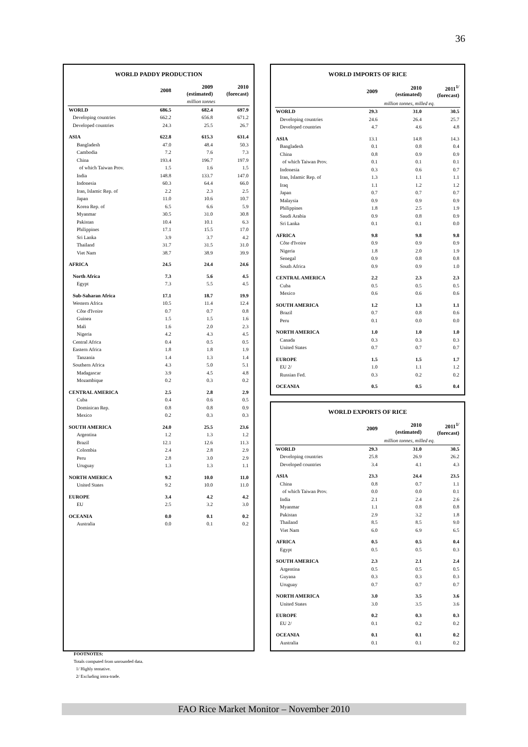36
WORLD PADDY PRODUCTION
| | 2008 | 2009 (estimated) | 2010 (forecast) |
| --- | --- | --- | --- |
| | million tonnes | | |
| WORLD | 686.5 | 682.4 | 697.9 |
| Developing countries | 662.2 | 656.8 | 671.2 |
| Developed countries | 24.3 | 25.5 | 26.7 |
| ASIA | 622.8 | 615.3 | 631.4 |
| Bangladesh | 47.0 | 48.4 | 50.3 |
| Cambodia | 7.2 | 7.6 | 7.3 |
| China | 193.4 | 196.7 | 197.9 |
| of which Taiwan Prov. | 1.5 | 1.6 | 1.5 |
| India | 148.8 | 133.7 | 147.0 |
| Indonesia | 60.3 | 64.4 | 66.0 |
| Iran, Islamic Rep. of | 2.2 | 2.3 | 2.5 |
| Japan | 11.0 | 10.6 | 10.7 |
| Korea Rep. of | 6.5 | 6.6 | 5.9 |
| Myanmar | 30.5 | 31.0 | 30.8 |
| Pakistan | 10.4 | 10.1 | 6.3 |
| Philippines | 17.1 | 15.5 | 17.0 |
| Sri Lanka | 3.9 | 3.7 | 4.2 |
| Thailand | 31.7 | 31.5 | 31.0 |
| Viet Nam | 38.7 | 38.9 | 39.9 |
| AFRICA | 24.5 | 24.4 | 24.6 |
| North Africa | 7.3 | 5.6 | 4.5 |
| Egypt | 7.3 | 5.5 | 4.5 |
| Sub-Saharan Africa | 17.1 | 18.7 | 19.9 |
| Western Africa | 10.5 | 11.4 | 12.4 |
| Côte d'Ivoire | 0.7 | 0.7 | 0.8 |
| Guinea | 1.5 | 1.5 | 1.6 |
| Mali | 1.6 | 2.0 | 2.3 |
| Nigeria | 4.2 | 4.3 | 4.5 |
| Central Africa | 0.4 | 0.5 | 0.5 |
| Eastern Africa | 1.8 | 1.8 | 1.9 |
| Tanzania | 1.4 | 1.3 | 1.4 |
| Southern Africa | 4.3 | 5.0 | 5.1 |
| Madagascar | 3.9 | 4.5 | 4.8 |
| Mozambique | 0.2 | 0.3 | 0.2 |
| CENTRAL AMERICA | 2.5 | 2.8 | 2.9 |
| Cuba | 0.4 | 0.6 | 0.5 |
| Dominican Rep. | 0.8 | 0.8 | 0.9 |
| Mexico | 0.2 | 0.3 | 0.3 |
| SOUTH AMERICA | 24.0 | 25.5 | 23.6 |
| Argentina | 1.2 | 1.3 | 1.2 |
| Brazil | 12.1 | 12.6 | 11.3 |
| Colombia | 2.4 | 2.8 | 2.9 |
| Peru | 2.8 | 3.0 | 2.9 |
| Uruguay | 1.3 | 1.3 | 1.1 |
| NORTH AMERICA | 9.2 | 10.0 | 11.0 |
| United States | 9.2 | 10.0 | 11.0 |
| EUROPE | 3.4 | 4.2 | 4.2 |
| EU | 2.5 | 3.2 | 3.0 |
| OCEANIA | 0.0 | 0.1 | 0.2 |
| Australia | 0.0 | 0.1 | 0.2 |
WORLD IMPORTS OF RICE
| | 2009 | 2010 (estimated) | 2011<sup>1/</sup> (forecast) |
| --- | --- | --- | --- |
| | million tonnes, milled eq. | | |
| WORLD | 29.3 | 31.0 | 30.5 |
| Developing countries | 24.6 | 26.4 | 25.7 |
| Developed countries | 4.7 | 4.6 | 4.8 |
| ASIA | 13.1 | 14.8 | 14.3 |
| Bangladesh | 0.1 | 0.8 | 0.4 |
| China | 0.8 | 0.9 | 0.9 |
| of which Taiwan Prov. | 0.1 | 0.1 | 0.1 |
| Indonesia | 0.3 | 0.6 | 0.7 |
| Iran, Islamic Rep. of | 1.3 | 1.1 | 1.1 |
| Iraq | 1.1 | 1.2 | 1.2 |
| Japan | 0.7 | 0.7 | 0.7 |
| Malaysia | 0.9 | 0.9 | 0.9 |
| Philippines | 1.8 | 2.5 | 1.9 |
| Saudi Arabia | 0.9 | 0.8 | 0.9 |
| Sri Lanka | 0.1 | 0.1 | 0.0 |
| AFRICA | 9.8 | 9.8 | 9.8 |
| Côte d'Ivoire | 0.9 | 0.9 | 0.9 |
| Nigeria | 1.8 | 2.0 | 1.9 |
| Senegal | 0.9 | 0.8 | 0.8 |
| South Africa | 0.9 | 0.9 | 1.0 |
| CENTRAL AMERICA | 2.2 | 2.3 | 2.3 |
| Cuba | 0.5 | 0.5 | 0.5 |
| Mexico | 0.6 | 0.6 | 0.6 |
| SOUTH AMERICA | 1.2 | 1.3 | 1.1 |
| Brazil | 0.7 | 0.8 | 0.6 |
| Peru | 0.1 | 0.0 | 0.0 |
| NORTH AMERICA | 1.0 | 1.0 | 1.0 |
| Canada | 0.3 | 0.3 | 0.3 |
| United States | 0.7 | 0.7 | 0.7 |
| EUROPE | 1.5 | 1.5 | 1.7 |
| EU 2/ | 1.0 | 1.1 | 1.2 |
| Russian Fed. | 0.3 | 0.2 | 0.2 |
| OCEANIA | 0.5 | 0.5 | 0.4 |
WORLD EXPORTS OF RICE
| | 2009 | 2010 (estimated) | 2011<sup>1/</sup> (forecast) |
| --- | --- | --- | --- |
| | million tonnes, milled eq. | | |
| WORLD | 29.3 | 31.0 | 30.5 |
| Developing countries | 25.8 | 26.9 | 26.2 |
| Developed countries | 3.4 | 4.1 | 4.3 |
| ASIA | 23.3 | 24.4 | 23.5 |
| China | 0.8 | 0.7 | 1.1 |
| of which Taiwan Prov. | 0.0 | 0.0 | 0.1 |
| India | 2.1 | 2.4 | 2.6 |
| Myanmar | 1.1 | 0.8 | 0.8 |
| Pakistan | 2.9 | 3.2 | 1.8 |
| Thailand | 8.5 | 8.5 | 9.0 |
| Viet Nam | 6.0 | 6.9 | 6.5 |
| AFRICA | 0.5 | 0.5 | 0.4 |
| Egypt | 0.5 | 0.5 | 0.3 |
| SOUTH AMERICA | 2.3 | 2.1 | 2.4 |
| Argentina | 0.5 | 0.5 | 0.5 |
| Guyana | 0.3 | 0.3 | 0.3 |
| Uruguay | 0.7 | 0.7 | 0.7 |
| NORTH AMERICA | 3.0 | 3.5 | 3.6 |
| United States | 3.0 | 3.5 | 3.6 |
| EUROPE | 0.2 | 0.3 | 0.3 |
| EU 2/ | 0.1 | 0.2 | 0.2 |
| OCEANIA | 0.1 | 0.1 | 0.2 |
| Australia | 0.1 | 0.1 | 0.2 |
FOOTNOTES:
Totals computed from unrounded data.
1/ Highly tentative.
2/ Excluding intra-trade.
FAO Rice Market Monitor – November 2010